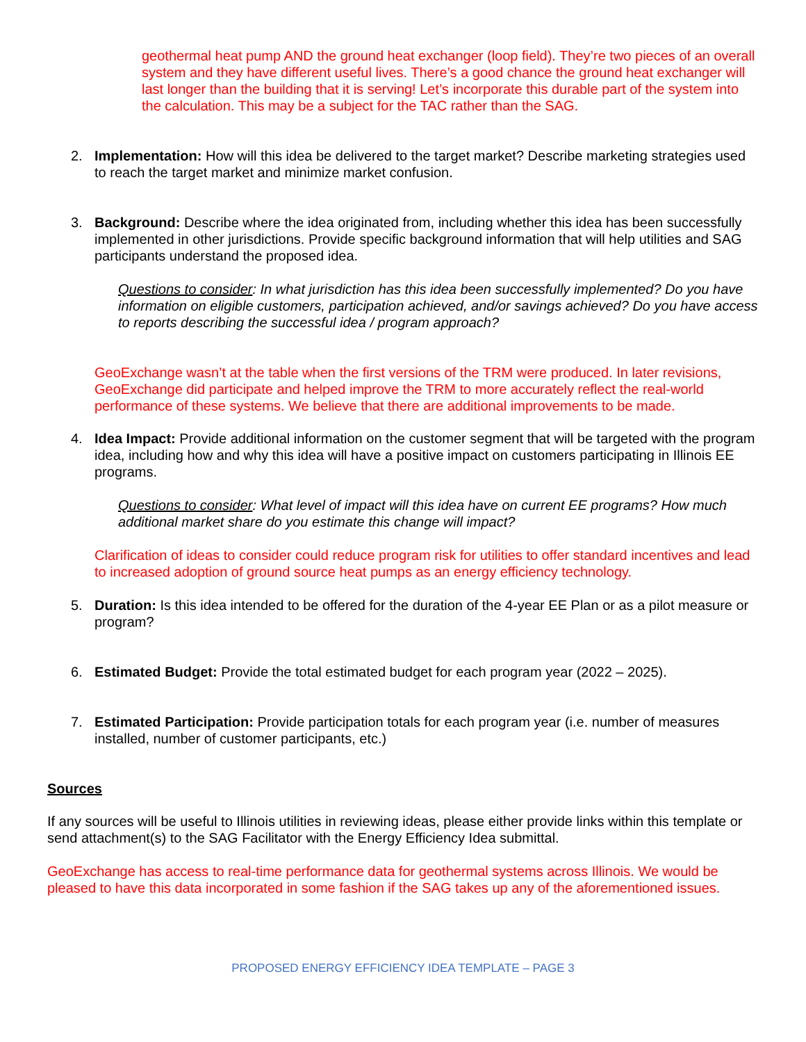geothermal heat pump AND the ground heat exchanger (loop field). They’re two pieces of an overall system and they have different useful lives. There’s a good chance the ground heat exchanger will last longer than the building that it is serving! Let’s incorporate this durable part of the system into the calculation. This may be a subject for the TAC rather than the SAG.
2. Implementation: How will this idea be delivered to the target market? Describe marketing strategies used to reach the target market and minimize market confusion.
3. Background: Describe where the idea originated from, including whether this idea has been successfully implemented in other jurisdictions. Provide specific background information that will help utilities and SAG participants understand the proposed idea.
Questions to consider: In what jurisdiction has this idea been successfully implemented? Do you have information on eligible customers, participation achieved, and/or savings achieved? Do you have access to reports describing the successful idea / program approach?
GeoExchange wasn’t at the table when the first versions of the TRM were produced. In later revisions, GeoExchange did participate and helped improve the TRM to more accurately reflect the real-world performance of these systems. We believe that there are additional improvements to be made.
4. Idea Impact: Provide additional information on the customer segment that will be targeted with the program idea, including how and why this idea will have a positive impact on customers participating in Illinois EE programs.
Questions to consider: What level of impact will this idea have on current EE programs? How much additional market share do you estimate this change will impact?
Clarification of ideas to consider could reduce program risk for utilities to offer standard incentives and lead to increased adoption of ground source heat pumps as an energy efficiency technology.
5. Duration: Is this idea intended to be offered for the duration of the 4-year EE Plan or as a pilot measure or program?
6. Estimated Budget: Provide the total estimated budget for each program year (2022 – 2025).
7. Estimated Participation: Provide participation totals for each program year (i.e. number of measures installed, number of customer participants, etc.)
Sources
If any sources will be useful to Illinois utilities in reviewing ideas, please either provide links within this template or send attachment(s) to the SAG Facilitator with the Energy Efficiency Idea submittal.
GeoExchange has access to real-time performance data for geothermal systems across Illinois. We would be pleased to have this data incorporated in some fashion if the SAG takes up any of the aforementioned issues.
PROPOSED ENERGY EFFICIENCY IDEA TEMPLATE – PAGE 3